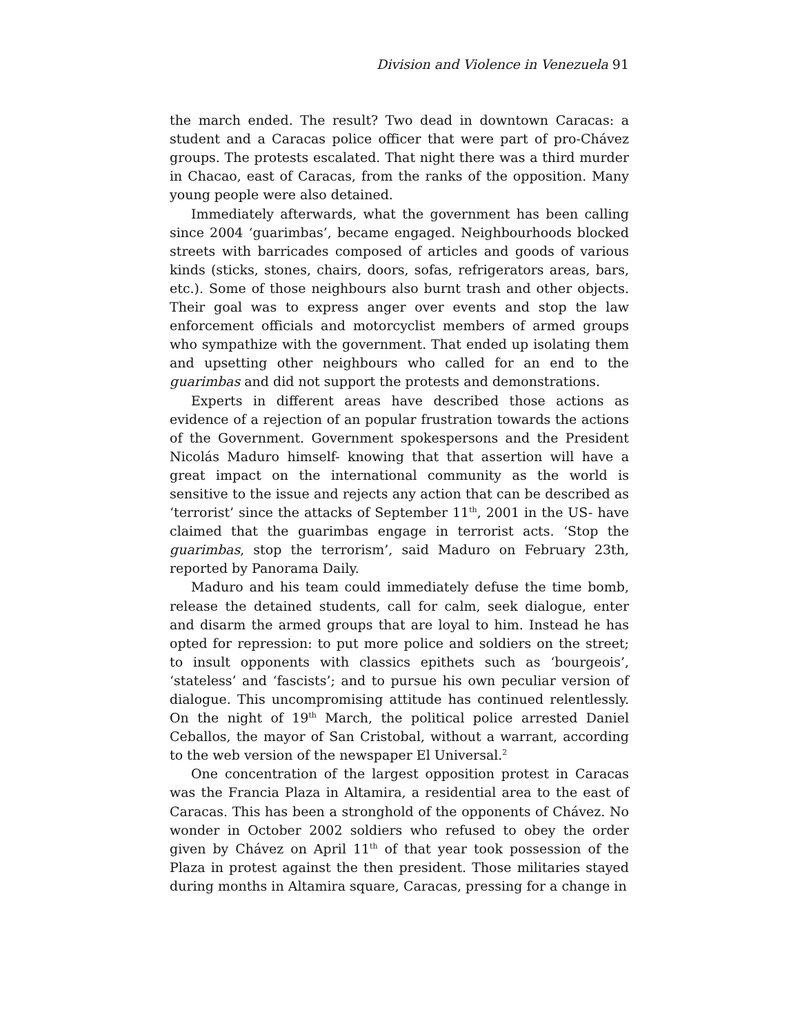Division and Violence in Venezuela 91
the march ended. The result? Two dead in downtown Caracas: a student and a Caracas police officer that were part of pro-Chávez groups. The protests escalated. That night there was a third murder in Chacao, east of Caracas, from the ranks of the opposition. Many young people were also detained.
Immediately afterwards, what the government has been calling since 2004 ‘guarimbas’, became engaged. Neighbourhoods blocked streets with barricades composed of articles and goods of various kinds (sticks, stones, chairs, doors, sofas, refrigerators areas, bars, etc.). Some of those neighbours also burnt trash and other objects. Their goal was to express anger over events and stop the law enforcement officials and motorcyclist members of armed groups who sympathize with the government. That ended up isolating them and upsetting other neighbours who called for an end to the guarimbas and did not support the protests and demonstrations.
Experts in different areas have described those actions as evidence of a rejection of an popular frustration towards the actions of the Government. Government spokespersons and the President Nicolás Maduro himself- knowing that that assertion will have a great impact on the international community as the world is sensitive to the issue and rejects any action that can be described as ‘terrorist’ since the attacks of September 11<sup>th</sup>, 2001 in the US- have claimed that the guarimbas engage in terrorist acts. ‘Stop the guarimbas, stop the terrorism’, said Maduro on February 23th, reported by Panorama Daily.
Maduro and his team could immediately defuse the time bomb, release the detained students, call for calm, seek dialogue, enter and disarm the armed groups that are loyal to him. Instead he has opted for repression: to put more police and soldiers on the street; to insult opponents with classics epithets such as ‘bourgeois’, ‘stateless’ and ‘fascists’; and to pursue his own peculiar version of dialogue. This uncompromising attitude has continued relentlessly. On the night of 19<sup>th</sup> March, the political police arrested Daniel Ceballos, the mayor of San Cristobal, without a warrant, according to the web version of the newspaper El Universal.<sup>2</sup>
One concentration of the largest opposition protest in Caracas was the Francia Plaza in Altamira, a residential area to the east of Caracas. This has been a stronghold of the opponents of Chávez. No wonder in October 2002 soldiers who refused to obey the order given by Chávez on April 11<sup>th</sup> of that year took possession of the Plaza in protest against the then president. Those militaries stayed during months in Altamira square, Caracas, pressing for a change in